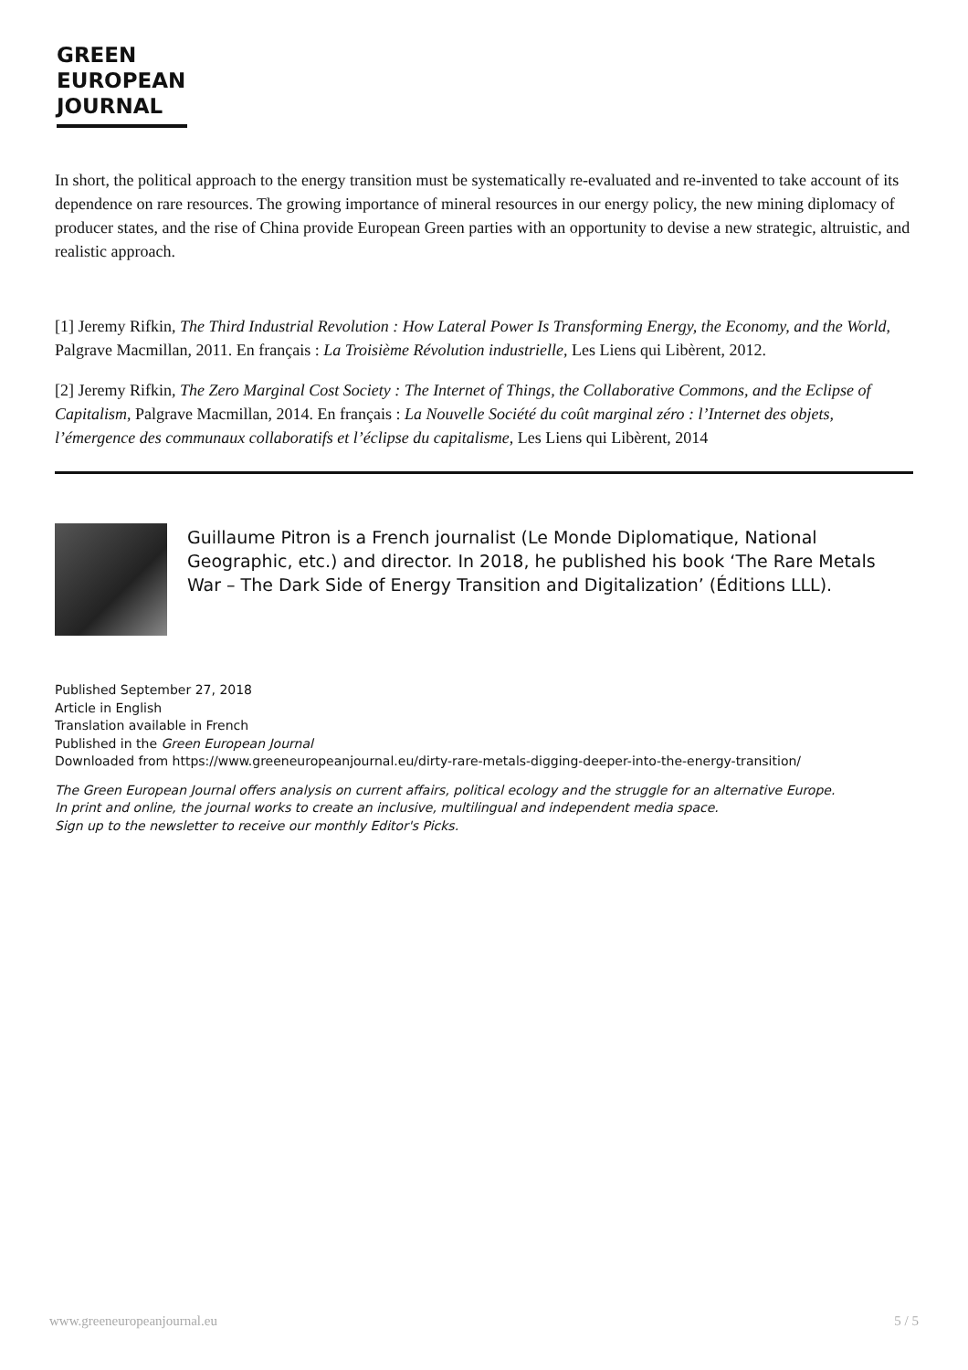GREEN
EUROPEAN
JOURNAL
In short, the political approach to the energy transition must be systematically re-evaluated and re-invented to take account of its dependence on rare resources. The growing importance of mineral resources in our energy policy, the new mining diplomacy of producer states, and the rise of China provide European Green parties with an opportunity to devise a new strategic, altruistic, and realistic approach.
[1] Jeremy Rifkin, The Third Industrial Revolution : How Lateral Power Is Transforming Energy, the Economy, and the World, Palgrave Macmillan, 2011. En français : La Troisième Révolution industrielle, Les Liens qui Libèrent, 2012.
[2] Jeremy Rifkin, The Zero Marginal Cost Society : The Internet of Things, the Collaborative Commons, and the Eclipse of Capitalism, Palgrave Macmillan, 2014. En français : La Nouvelle Société du coût marginal zéro : l’Internet des objets, l’émergence des communaux collaboratifs et l’éclipse du capitalisme, Les Liens qui Libèrent, 2014
Guillaume Pitron is a French journalist (Le Monde Diplomatique, National Geographic, etc.) and director. In 2018, he published his book ‘The Rare Metals War – The Dark Side of Energy Transition and Digitalization’ (Éditions LLL).
Published September 27, 2018
Article in English
Translation available in French
Published in the Green European Journal
Downloaded from https://www.greeneuropeanjournal.eu/dirty-rare-metals-digging-deeper-into-the-energy-transition/
The Green European Journal offers analysis on current affairs, political ecology and the struggle for an alternative Europe.
In print and online, the journal works to create an inclusive, multilingual and independent media space.
Sign up to the newsletter to receive our monthly Editor's Picks.
www.greeneuropeanjournal.eu 5 / 5